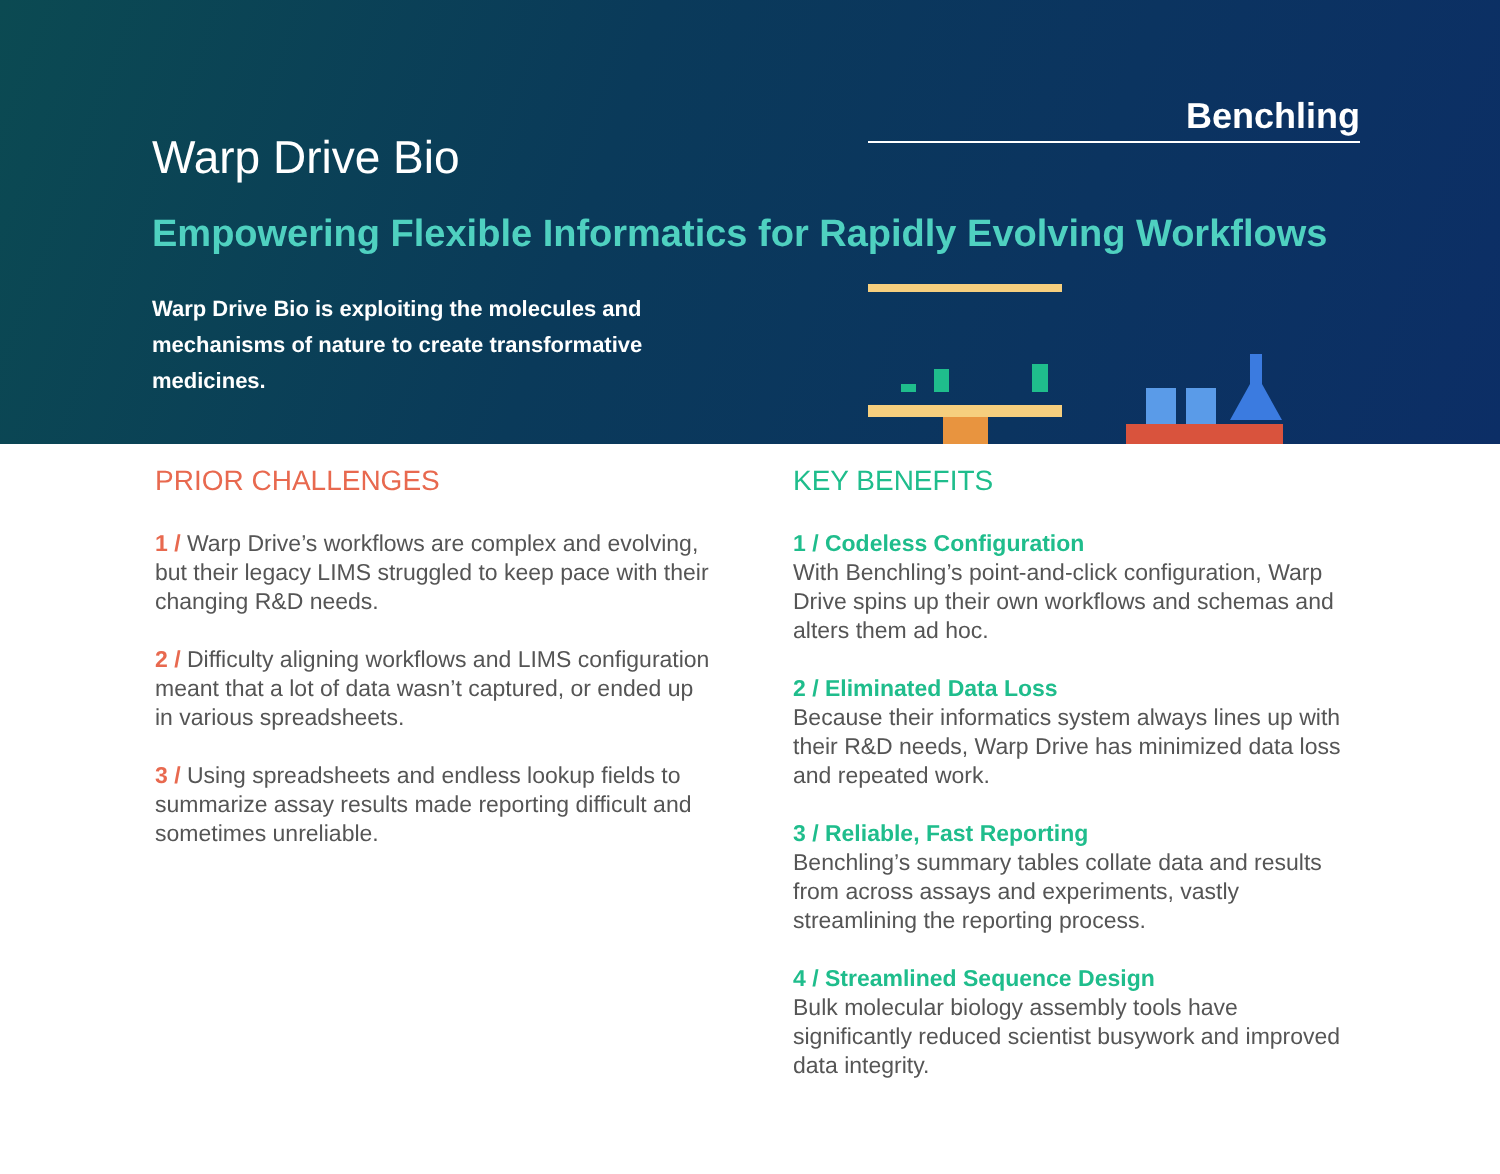Warp Drive Bio
Benchling
Empowering Flexible Informatics for Rapidly Evolving Workflows
Warp Drive Bio is exploiting the molecules and mechanisms of nature to create transformative medicines.
PRIOR CHALLENGES
1 / Warp Drive’s workflows are complex and evolving, but their legacy LIMS struggled to keep pace with their changing R&D needs.
2 / Difficulty aligning workflows and LIMS config­uration meant that a lot of data wasn’t captured, or ended up in various spreadsheets.
3 / Using spreadsheets and endless lookup fields to summarize assay results made report­ing difficult and sometimes unreliable.
KEY BENEFITS
1 / Codeless Configuration
With Benchling’s point-and-click configuration, Warp Drive spins up their own workflows and schemas and alters them ad hoc.
2 / Eliminated Data Loss
Because their informatics system always lines up with their R&D needs, Warp Drive has minimized data loss and repeated work.
3 / Reliable, Fast Reporting
Benchling’s summary tables collate data and re­sults from across assays and experiments, vastly streamlining the reporting process.
4 / Streamlined Sequence Design
Bulk molecular biology assembly tools have significantly reduced scientist busywork and im­proved data integrity.